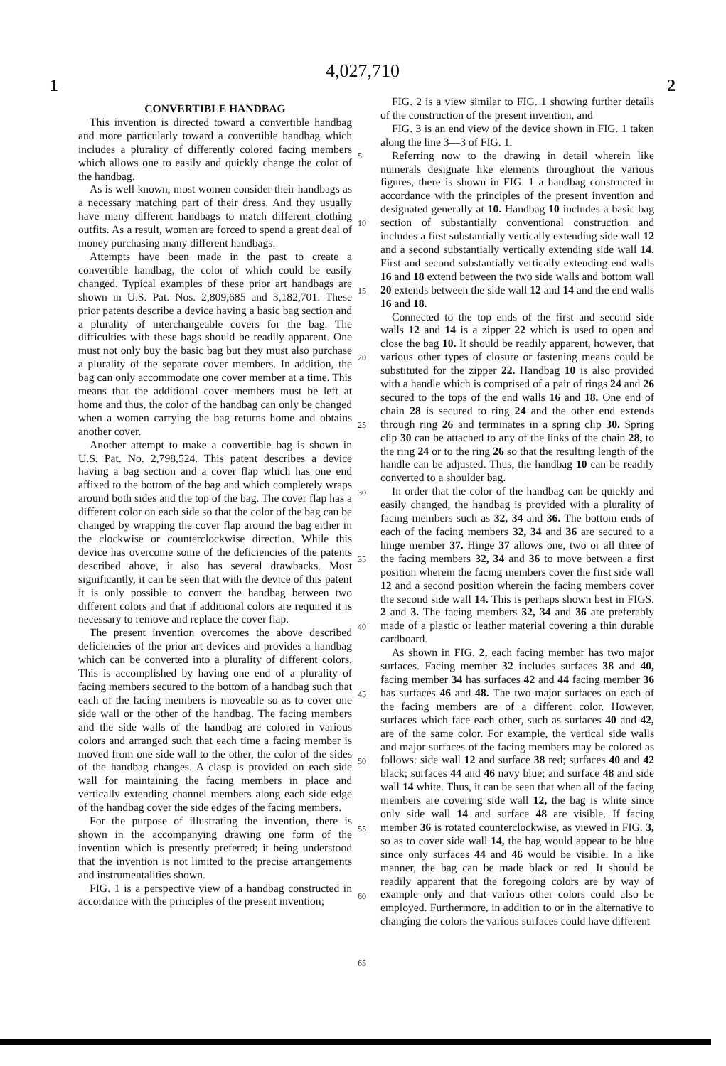1 4,027,710 2
CONVERTIBLE HANDBAG
This invention is directed toward a convertible handbag and more particularly toward a convertible handbag which includes a plurality of differently colored facing members which allows one to easily and quickly change the color of the handbag.
As is well known, most women consider their handbags as a necessary matching part of their dress. And they usually have many different handbags to match different clothing outfits. As a result, women are forced to spend a great deal of money purchasing many different handbags.
Attempts have been made in the past to create a convertible handbag, the color of which could be easily changed. Typical examples of these prior art handbags are shown in U.S. Pat. Nos. 2,809,685 and 3,182,701. These prior patents describe a device having a basic bag section and a plurality of interchangeable covers for the bag. The difficulties with these bags should be readily apparent. One must not only buy the basic bag but they must also purchase a plurality of the separate cover members. In addition, the bag can only accommodate one cover member at a time. This means that the additional cover members must be left at home and thus, the color of the handbag can only be changed when a women carrying the bag returns home and obtains another cover.
Another attempt to make a convertible bag is shown in U.S. Pat. No. 2,798,524. This patent describes a device having a bag section and a cover flap which has one end affixed to the bottom of the bag and which completely wraps around both sides and the top of the bag. The cover flap has a different color on each side so that the color of the bag can be changed by wrapping the cover flap around the bag either in the clockwise or counterclockwise direction. While this device has overcome some of the deficiencies of the patents described above, it also has several drawbacks. Most significantly, it can be seen that with the device of this patent it is only possible to convert the handbag between two different colors and that if additional colors are required it is necessary to remove and replace the cover flap.
The present invention overcomes the above described deficiencies of the prior art devices and provides a handbag which can be converted into a plurality of different colors. This is accomplished by having one end of a plurality of facing members secured to the bottom of a handbag such that each of the facing members is moveable so as to cover one side wall or the other of the handbag. The facing members and the side walls of the handbag are colored in various colors and arranged such that each time a facing member is moved from one side wall to the other, the color of the sides of the handbag changes. A clasp is provided on each side wall for maintaining the facing members in place and vertically extending channel members along each side edge of the handbag cover the side edges of the facing members.
For the purpose of illustrating the invention, there is shown in the accompanying drawing one form of the invention which is presently preferred; it being understood that the invention is not limited to the precise arrangements and instrumentalities shown.
FIG. 1 is a perspective view of a handbag constructed in accordance with the principles of the present invention;
5
10
15
20
25
30
35
40
45
50
55
60
65
FIG. 2 is a view similar to FIG. 1 showing further details of the construction of the present invention, and
FIG. 3 is an end view of the device shown in FIG. 1 taken along the line 3—3 of FIG. 1.
Referring now to the drawing in detail wherein like numerals designate like elements throughout the various figures, there is shown in FIG. 1 a handbag constructed in accordance with the principles of the present invention and designated generally at 10. Handbag 10 includes a basic bag section of substantially conventional construction and includes a first substantially vertically extending side wall 12 and a second substantially vertically extending side wall 14. First and second substantially vertically extending end walls 16 and 18 extend between the two side walls and bottom wall 20 extends between the side wall 12 and 14 and the end walls 16 and 18.
Connected to the top ends of the first and second side walls 12 and 14 is a zipper 22 which is used to open and close the bag 10. It should be readily apparent, however, that various other types of closure or fastening means could be substituted for the zipper 22. Handbag 10 is also provided with a handle which is comprised of a pair of rings 24 and 26 secured to the tops of the end walls 16 and 18. One end of chain 28 is secured to ring 24 and the other end extends through ring 26 and terminates in a spring clip 30. Spring clip 30 can be attached to any of the links of the chain 28, to the ring 24 or to the ring 26 so that the resulting length of the handle can be adjusted. Thus, the handbag 10 can be readily converted to a shoulder bag.
In order that the color of the handbag can be quickly and easily changed, the handbag is provided with a plurality of facing members such as 32, 34 and 36. The bottom ends of each of the facing members 32, 34 and 36 are secured to a hinge member 37. Hinge 37 allows one, two or all three of the facing members 32, 34 and 36 to move between a first position wherein the facing members cover the first side wall 12 and a second position wherein the facing members cover the second side wall 14. This is perhaps shown best in FIGS. 2 and 3. The facing members 32, 34 and 36 are preferably made of a plastic or leather material covering a thin durable cardboard.
As shown in FIG. 2, each facing member has two major surfaces. Facing member 32 includes surfaces 38 and 40, facing member 34 has surfaces 42 and 44 facing member 36 has surfaces 46 and 48. The two major surfaces on each of the facing members are of a different color. However, surfaces which face each other, such as surfaces 40 and 42, are of the same color. For example, the vertical side walls and major surfaces of the facing members may be colored as follows: side wall 12 and surface 38 red; surfaces 40 and 42 black; surfaces 44 and 46 navy blue; and surface 48 and side wall 14 white. Thus, it can be seen that when all of the facing members are covering side wall 12, the bag is white since only side wall 14 and surface 48 are visible. If facing member 36 is rotated counterclockwise, as viewed in FIG. 3, so as to cover side wall 14, the bag would appear to be blue since only surfaces 44 and 46 would be visible. In a like manner, the bag can be made black or red. It should be readily apparent that the foregoing colors are by way of example only and that various other colors could also be employed. Furthermore, in addition to or in the alternative to changing the colors the various surfaces could have different